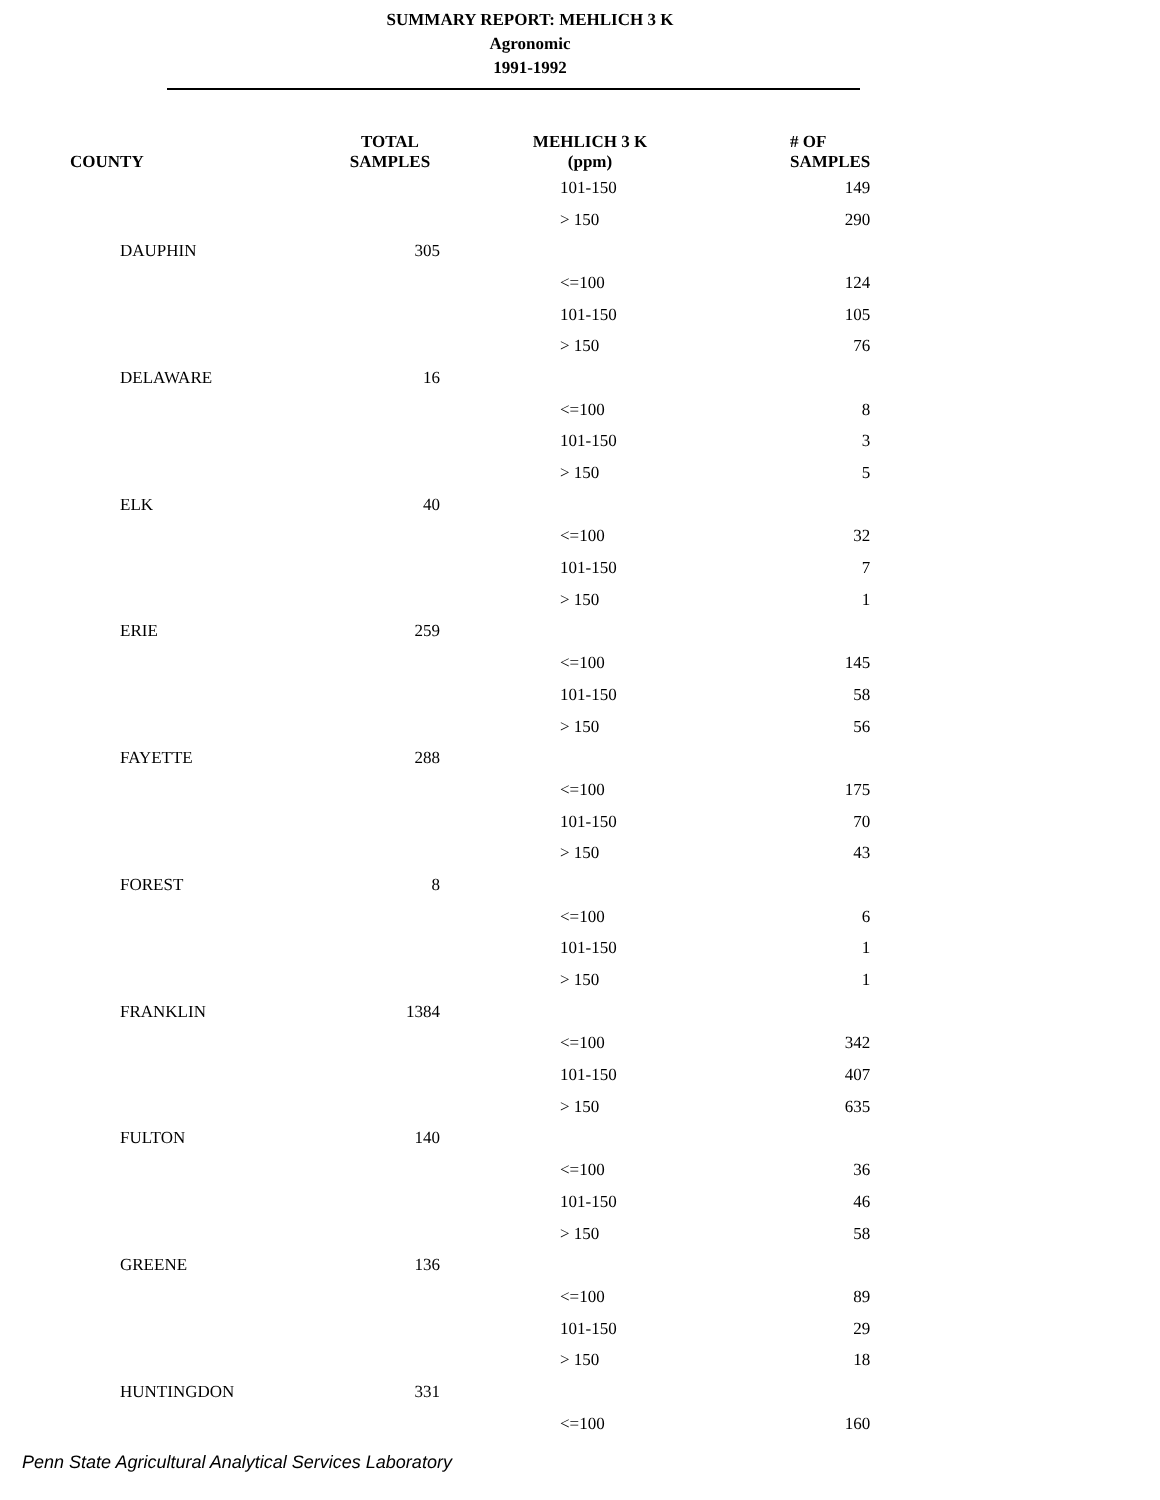SUMMARY REPORT: MEHLICH 3 K
Agronomic
1991-1992
| COUNTY | | TOTAL SAMPLES | MEHLICH 3 K (ppm) | | # OF SAMPLES |
| --- | --- | --- | --- | --- | --- |
| | | | | 101-150 | 149 |
| | | | | > 150 | 290 |
| | DAUPHIN | 305 | | | |
| | | | | <=100 | 124 |
| | | | | 101-150 | 105 |
| | | | | > 150 | 76 |
| | DELAWARE | 16 | | | |
| | | | | <=100 | 8 |
| | | | | 101-150 | 3 |
| | | | | > 150 | 5 |
| | ELK | 40 | | | |
| | | | | <=100 | 32 |
| | | | | 101-150 | 7 |
| | | | | > 150 | 1 |
| | ERIE | 259 | | | |
| | | | | <=100 | 145 |
| | | | | 101-150 | 58 |
| | | | | > 150 | 56 |
| | FAYETTE | 288 | | | |
| | | | | <=100 | 175 |
| | | | | 101-150 | 70 |
| | | | | > 150 | 43 |
| | FOREST | 8 | | | |
| | | | | <=100 | 6 |
| | | | | 101-150 | 1 |
| | | | | > 150 | 1 |
| | FRANKLIN | 1384 | | | |
| | | | | <=100 | 342 |
| | | | | 101-150 | 407 |
| | | | | > 150 | 635 |
| | FULTON | 140 | | | |
| | | | | <=100 | 36 |
| | | | | 101-150 | 46 |
| | | | | > 150 | 58 |
| | GREENE | 136 | | | |
| | | | | <=100 | 89 |
| | | | | 101-150 | 29 |
| | | | | > 150 | 18 |
| | HUNTINGDON | 331 | | | |
| | | | | <=100 | 160 |
Penn State Agricultural Analytical Services Laboratory